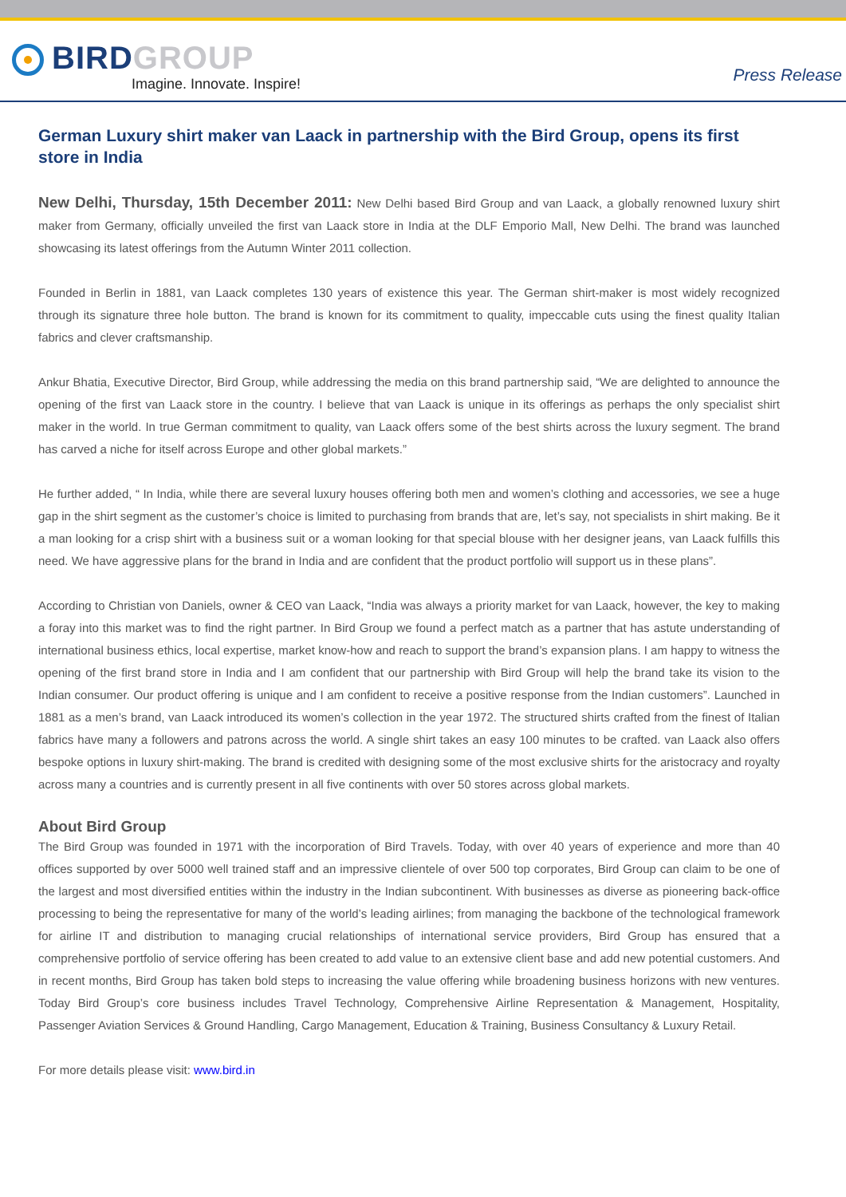BIRDGROUP
Imagine. Innovate. Inspire!
Press Release
German Luxury shirt maker van Laack in partnership with the Bird Group, opens its first store in India
New Delhi, Thursday, 15th December 2011: New Delhi based Bird Group and van Laack, a globally renowned luxury shirt maker from Germany, officially unveiled the first van Laack store in India at the DLF Emporio Mall, New Delhi. The brand was launched showcasing its latest offerings from the Autumn Winter 2011 collection.
Founded in Berlin in 1881, van Laack completes 130 years of existence this year. The German shirt-maker is most widely recognized through its signature three hole button. The brand is known for its commitment to quality, impeccable cuts using the finest quality Italian fabrics and clever craftsmanship.
Ankur Bhatia, Executive Director, Bird Group, while addressing the media on this brand partnership said, “We are delighted to announce the opening of the first van Laack store in the country. I believe that van Laack is unique in its offerings as perhaps the only specialist shirt maker in the world. In true German commitment to quality, van Laack offers some of the best shirts across the luxury segment. The brand has carved a niche for itself across Europe and other global markets.”
He further added, “ In India, while there are several luxury houses offering both men and women’s clothing and accessories, we see a huge gap in the shirt segment as the customer’s choice is limited to purchasing from brands that are, let’s say, not specialists in shirt making. Be it a man looking for a crisp shirt with a business suit or a woman looking for that special blouse with her designer jeans, van Laack fulfills this need. We have aggressive plans for the brand in India and are confident that the product portfolio will support us in these plans”.
According to Christian von Daniels, owner & CEO van Laack, “India was always a priority market for van Laack, however, the key to making a foray into this market was to find the right partner. In Bird Group we found a perfect match as a partner that has astute understanding of international business ethics, local expertise, market know-how and reach to support the brand’s expansion plans. I am happy to witness the opening of the first brand store in India and I am confident that our partnership with Bird Group will help the brand take its vision to the Indian consumer. Our product offering is unique and I am confident to receive a positive response from the Indian customers”. Launched in 1881 as a men’s brand, van Laack introduced its women’s collection in the year 1972. The structured shirts crafted from the finest of Italian fabrics have many a followers and patrons across the world. A single shirt takes an easy 100 minutes to be crafted. van Laack also offers bespoke options in luxury shirt-making. The brand is credited with designing some of the most exclusive shirts for the aristocracy and royalty across many a countries and is currently present in all five continents with over 50 stores across global markets.
About Bird Group
The Bird Group was founded in 1971 with the incorporation of Bird Travels. Today, with over 40 years of experience and more than 40 offices supported by over 5000 well trained staff and an impressive clientele of over 500 top corporates, Bird Group can claim to be one of the largest and most diversified entities within the industry in the Indian subcontinent. With businesses as diverse as pioneering back-office processing to being the representative for many of the world’s leading airlines; from managing the backbone of the technological framework for airline IT and distribution to managing crucial relationships of international service providers, Bird Group has ensured that a comprehensive portfolio of service offering has been created to add value to an extensive client base and add new potential customers. And in recent months, Bird Group has taken bold steps to increasing the value offering while broadening business horizons with new ventures. Today Bird Group’s core business includes Travel Technology, Comprehensive Airline Representation & Management, Hospitality, Passenger Aviation Services & Ground Handling, Cargo Management, Education & Training, Business Consultancy & Luxury Retail.
For more details please visit: www.bird.in